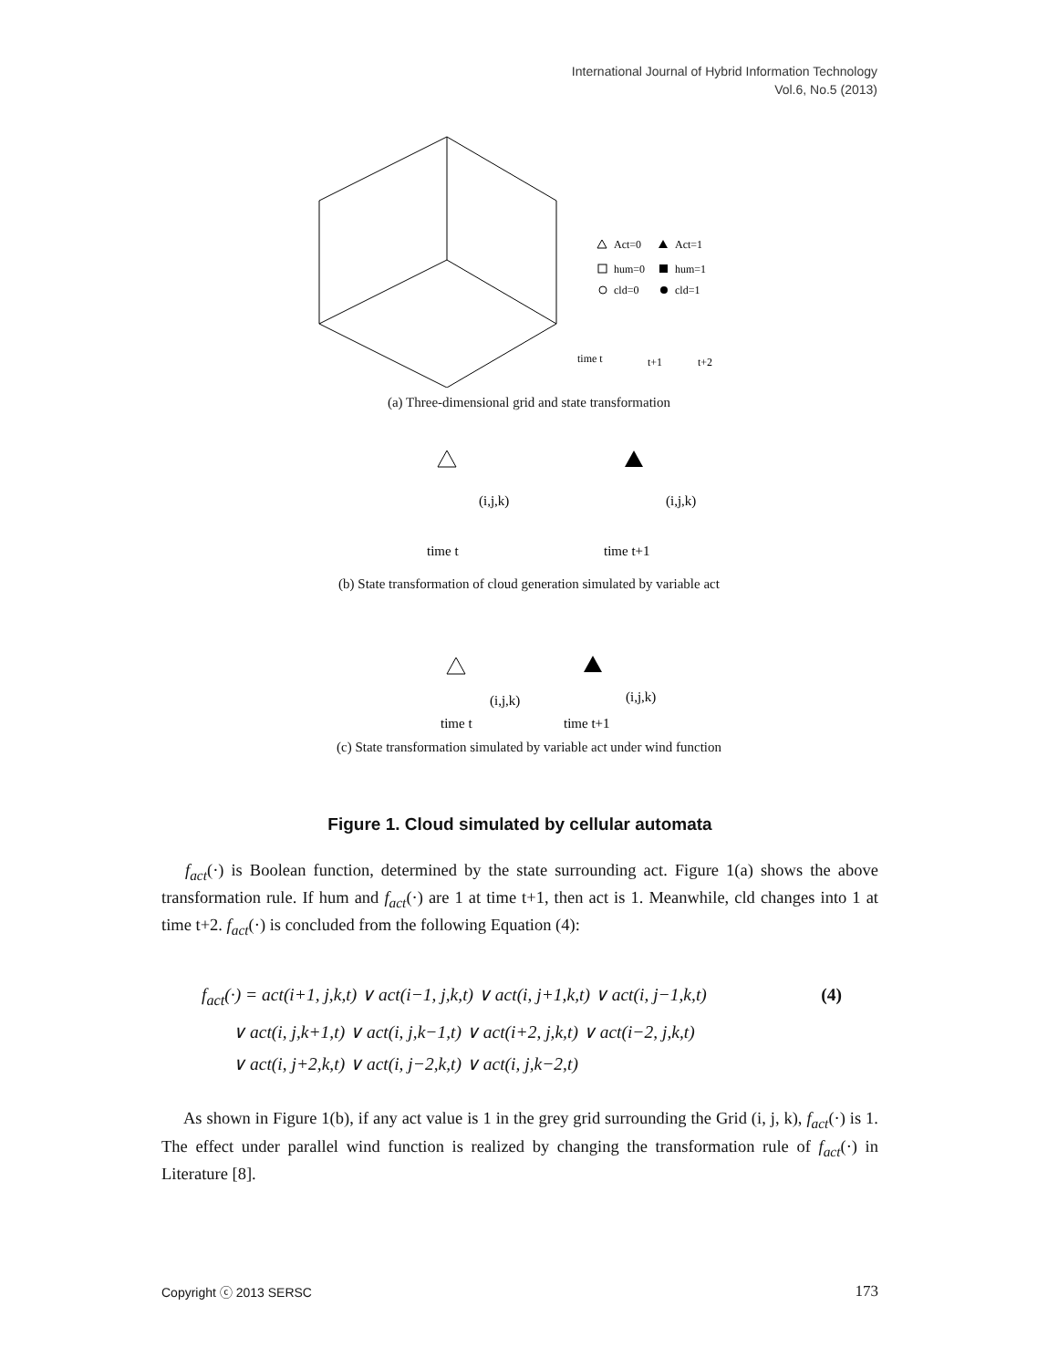International Journal of Hybrid Information Technology
Vol.6, No.5 (2013)
Act=0
Act=1
hum=0
hum=1
cld=0
cld=1
time t
t+1
t+2
(a) Three-dimensional grid and state transformation
time t
time t+1
(i,j,k)
(i,j,k)
(b) State transformation of cloud generation simulated by variable act
time t
time t+1
(i,j,k)
(i,j,k)
(c) State transformation simulated by variable act under wind function
Figure 1. Cloud simulated by cellular automata
f<sub>act</sub>(·) is Boolean function, determined by the state surrounding act. Figure 1(a) shows the above transformation rule. If hum and f<sub>act</sub>(·) are 1 at time t+1, then act is 1. Meanwhile, cld changes into 1 at time t+2. f<sub>act</sub>(·) is concluded from the following Equation (4):
(4) f<sub>act</sub>(·) = act(i+1, j,k,t) ∨ act(i−1, j,k,t) ∨ act(i, j+1,k,t) ∨ act(i, j−1,k,t)
∨ act(i, j,k+1,t) ∨ act(i, j,k−1,t) ∨ act(i+2, j,k,t) ∨ act(i−2, j,k,t)
∨ act(i, j+2,k,t) ∨ act(i, j−2,k,t) ∨ act(i, j,k−2,t)
As shown in Figure 1(b), if any act value is 1 in the grey grid surrounding the Grid (i, j, k), f<sub>act</sub>(·) is 1. The effect under parallel wind function is realized by changing the transformation rule of f<sub>act</sub>(·) in Literature [8].
Copyright ⓒ 2013 SERSC 173